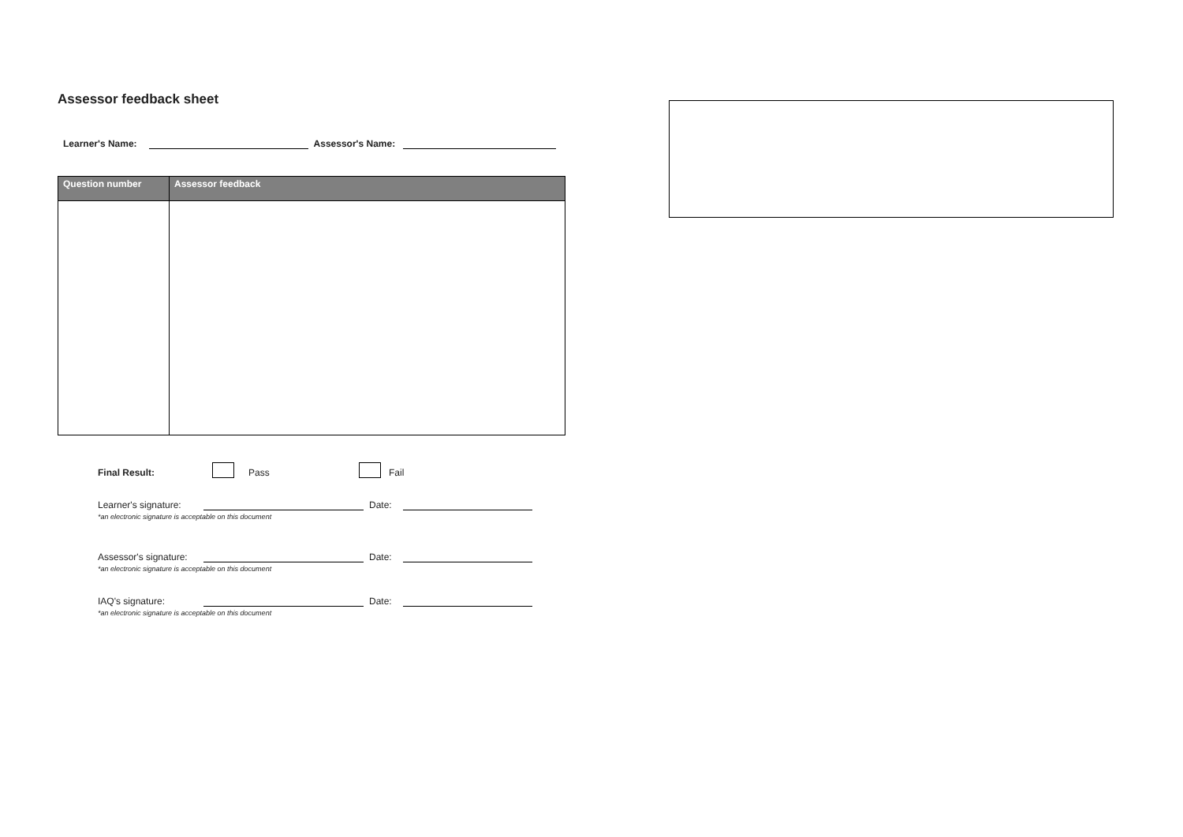Assessor feedback sheet
Learner's Name: Assessor's Name:
| Question number | Assessor feedback |
| --- | --- |
Final Result: Pass Fail
Learner's signature: Date:
*an electronic signature is acceptable on this document
Assessor's signature: Date:
*an electronic signature is acceptable on this document
IAQ's signature: Date:
*an electronic signature is acceptable on this document